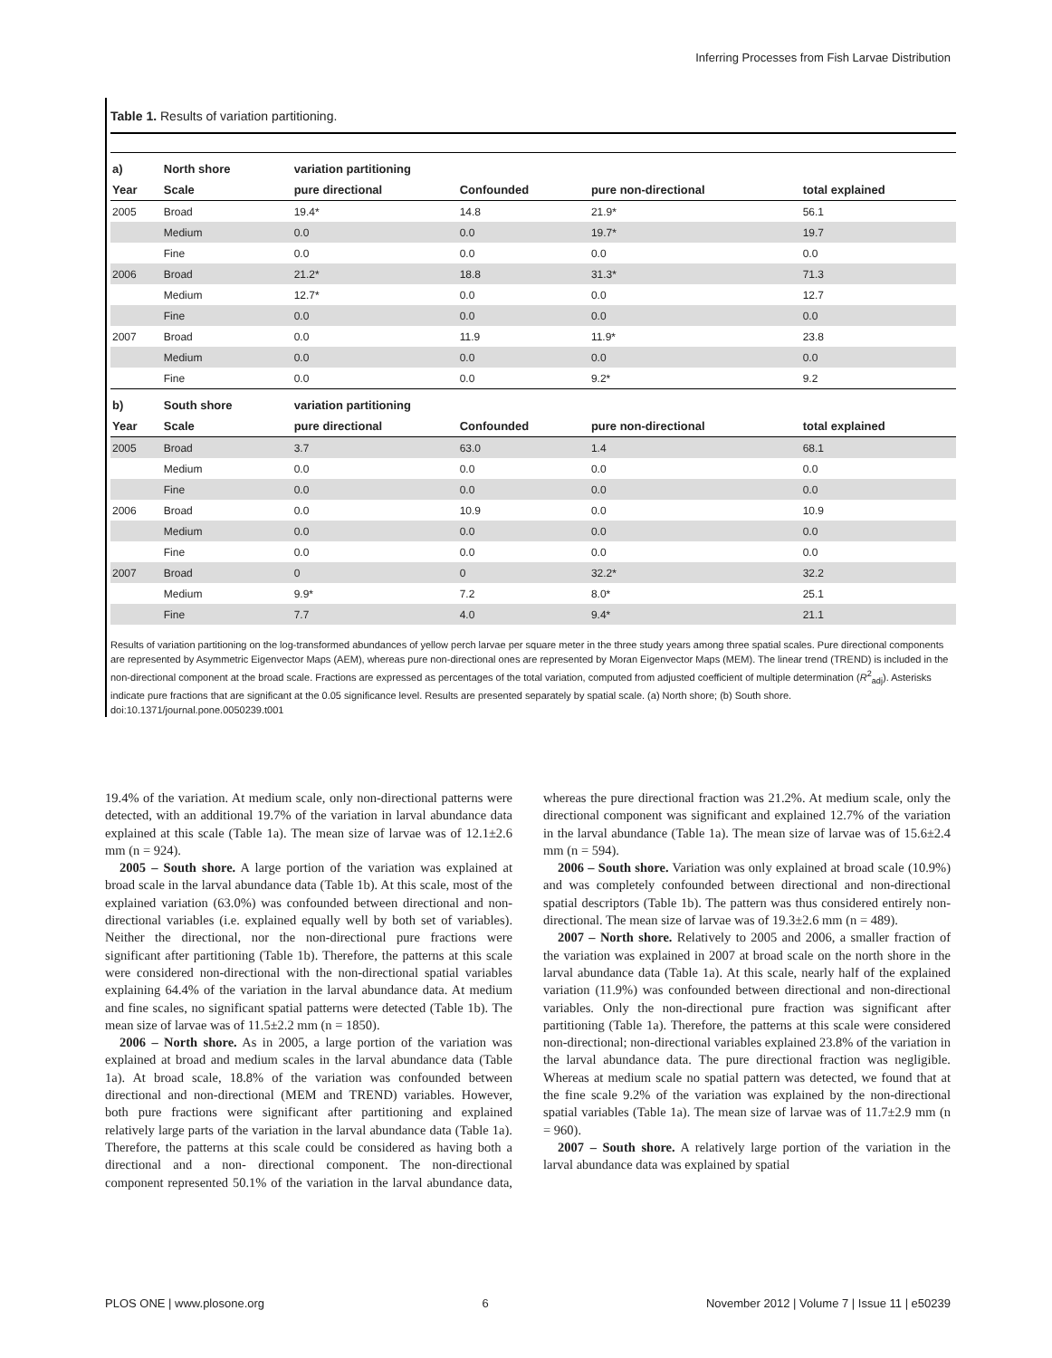Inferring Processes from Fish Larvae Distribution
Table 1. Results of variation partitioning.
| a) | North shore | variation partitioning | | | |
| --- | --- | --- | --- | --- | --- |
| Year | Scale | pure directional | Confounded | pure non-directional | total explained |
| 2005 | Broad | 19.4* | 14.8 | 21.9* | 56.1 |
| | Medium | 0.0 | 0.0 | 19.7* | 19.7 |
| | Fine | 0.0 | 0.0 | 0.0 | 0.0 |
| 2006 | Broad | 21.2* | 18.8 | 31.3* | 71.3 |
| | Medium | 12.7* | 0.0 | 0.0 | 12.7 |
| | Fine | 0.0 | 0.0 | 0.0 | 0.0 |
| 2007 | Broad | 0.0 | 11.9 | 11.9* | 23.8 |
| | Medium | 0.0 | 0.0 | 0.0 | 0.0 |
| | Fine | 0.0 | 0.0 | 9.2* | 9.2 |
| b) | South shore | variation partitioning | | | |
| Year | Scale | pure directional | Confounded | pure non-directional | total explained |
| 2005 | Broad | 3.7 | 63.0 | 1.4 | 68.1 |
| | Medium | 0.0 | 0.0 | 0.0 | 0.0 |
| | Fine | 0.0 | 0.0 | 0.0 | 0.0 |
| 2006 | Broad | 0.0 | 10.9 | 0.0 | 10.9 |
| | Medium | 0.0 | 0.0 | 0.0 | 0.0 |
| | Fine | 0.0 | 0.0 | 0.0 | 0.0 |
| 2007 | Broad | 0 | 0 | 32.2* | 32.2 |
| | Medium | 9.9* | 7.2 | 8.0* | 25.1 |
| | Fine | 7.7 | 4.0 | 9.4* | 21.1 |
Results of variation partitioning on the log-transformed abundances of yellow perch larvae per square meter in the three study years among three spatial scales. Pure directional components are represented by Asymmetric Eigenvector Maps (AEM), whereas pure non-directional ones are represented by Moran Eigenvector Maps (MEM). The linear trend (TREND) is included in the non-directional component at the broad scale. Fractions are expressed as percentages of the total variation, computed from adjusted coefficient of multiple determination (R<sup>2</sup><sub>adj</sub>). Asterisks indicate pure fractions that are significant at the 0.05 significance level. Results are presented separately by spatial scale. (a) North shore; (b) South shore.
doi:10.1371/journal.pone.0050239.t001
19.4% of the variation. At medium scale, only non-directional patterns were detected, with an additional 19.7% of the variation in larval abundance data explained at this scale (Table 1a). The mean size of larvae was of 12.1±2.6 mm (n = 924).
2005 – South shore. A large portion of the variation was explained at broad scale in the larval abundance data (Table 1b). At this scale, most of the explained variation (63.0%) was confounded between directional and non-directional variables (i.e. explained equally well by both set of variables). Neither the directional, nor the non-directional pure fractions were significant after partitioning (Table 1b). Therefore, the patterns at this scale were considered non-directional with the non-directional spatial variables explaining 64.4% of the variation in the larval abundance data. At medium and fine scales, no significant spatial patterns were detected (Table 1b). The mean size of larvae was of 11.5±2.2 mm (n = 1850).
2006 – North shore. As in 2005, a large portion of the variation was explained at broad and medium scales in the larval abundance data (Table 1a). At broad scale, 18.8% of the variation was confounded between directional and non-directional (MEM and TREND) variables. However, both pure fractions were significant after partitioning and explained relatively large parts of the variation in the larval abundance data (Table 1a). Therefore, the patterns at this scale could be considered as having both a directional and a non- directional component. The non-directional component represented 50.1% of the variation in the larval abundance data, whereas the pure directional fraction was 21.2%. At medium scale, only the directional component was significant and explained 12.7% of the variation in the larval abundance (Table 1a). The mean size of larvae was of 15.6±2.4 mm (n = 594).
2006 – South shore. Variation was only explained at broad scale (10.9%) and was completely confounded between directional and non-directional spatial descriptors (Table 1b). The pattern was thus considered entirely non-directional. The mean size of larvae was of 19.3±2.6 mm (n = 489).
2007 – North shore. Relatively to 2005 and 2006, a smaller fraction of the variation was explained in 2007 at broad scale on the north shore in the larval abundance data (Table 1a). At this scale, nearly half of the explained variation (11.9%) was confounded between directional and non-directional variables. Only the non-directional pure fraction was significant after partitioning (Table 1a). Therefore, the patterns at this scale were considered non-directional; non-directional variables explained 23.8% of the variation in the larval abundance data. The pure directional fraction was negligible. Whereas at medium scale no spatial pattern was detected, we found that at the fine scale 9.2% of the variation was explained by the non-directional spatial variables (Table 1a). The mean size of larvae was of 11.7±2.9 mm (n = 960).
2007 – South shore. A relatively large portion of the variation in the larval abundance data was explained by spatial
PLOS ONE | www.plosone.org 6 November 2012 | Volume 7 | Issue 11 | e50239